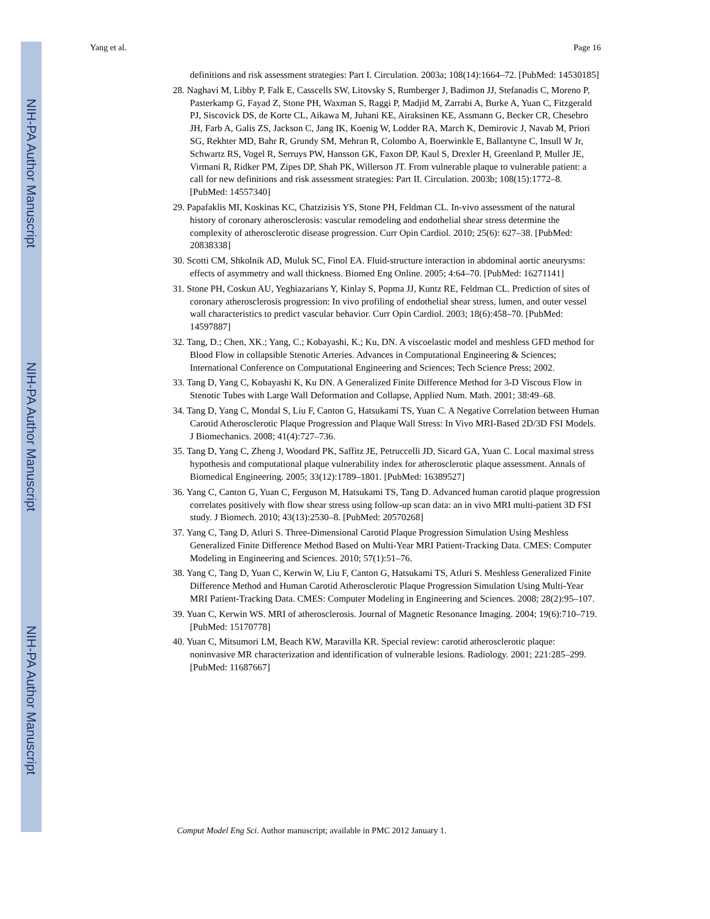NIH-PA Author Manuscript
NIH-PA Author Manuscript
NIH-PA Author Manuscript
Yang et al. Page 16
definitions and risk assessment strategies: Part I. Circulation. 2003a; 108(14):1664–72. [PubMed: 14530185]
28. Naghavi M, Libby P, Falk E, Casscells SW, Litovsky S, Rumberger J, Badimon JJ, Stefanadis C, Moreno P, Pasterkamp G, Fayad Z, Stone PH, Waxman S, Raggi P, Madjid M, Zarrabi A, Burke A, Yuan C, Fitzgerald PJ, Siscovick DS, de Korte CL, Aikawa M, Juhani KE, Airaksinen KE, Assmann G, Becker CR, Chesebro JH, Farb A, Galis ZS, Jackson C, Jang IK, Koenig W, Lodder RA, March K, Demirovic J, Navab M, Priori SG, Rekhter MD, Bahr R, Grundy SM, Mehran R, Colombo A, Boerwinkle E, Ballantyne C, Insull W Jr, Schwartz RS, Vogel R, Serruys PW, Hansson GK, Faxon DP, Kaul S, Drexler H, Greenland P, Muller JE, Virmani R, Ridker PM, Zipes DP, Shah PK, Willerson JT. From vulnerable plaque to vulnerable patient: a call for new definitions and risk assessment strategies: Part II. Circulation. 2003b; 108(15):1772–8. [PubMed: 14557340]
29. Papafaklis MI, Koskinas KC, Chatzizisis YS, Stone PH, Feldman CL. In-vivo assessment of the natural history of coronary atherosclerosis: vascular remodeling and endothelial shear stress determine the complexity of atherosclerotic disease progression. Curr Opin Cardiol. 2010; 25(6): 627–38. [PubMed: 20838338]
30. Scotti CM, Shkolnik AD, Muluk SC, Finol EA. Fluid-structure interaction in abdominal aortic aneurysms: effects of asymmetry and wall thickness. Biomed Eng Online. 2005; 4:64–70. [PubMed: 16271141]
31. Stone PH, Coskun AU, Yeghiazarians Y, Kinlay S, Popma JJ, Kuntz RE, Feldman CL. Prediction of sites of coronary atherosclerosis progression: In vivo profiling of endothelial shear stress, lumen, and outer vessel wall characteristics to predict vascular behavior. Curr Opin Cardiol. 2003; 18(6):458–70. [PubMed: 14597887]
32. Tang, D.; Chen, XK.; Yang, C.; Kobayashi, K.; Ku, DN. A viscoelastic model and meshless GFD method for Blood Flow in collapsible Stenotic Arteries. Advances in Computational Engineering & Sciences; International Conference on Computational Engineering and Sciences; Tech Science Press; 2002.
33. Tang D, Yang C, Kobayashi K, Ku DN. A Generalized Finite Difference Method for 3-D Viscous Flow in Stenotic Tubes with Large Wall Deformation and Collapse, Applied Num. Math. 2001; 38:49–68.
34. Tang D, Yang C, Mondal S, Liu F, Canton G, Hatsukami TS, Yuan C. A Negative Correlation between Human Carotid Atherosclerotic Plaque Progression and Plaque Wall Stress: In Vivo MRI-Based 2D/3D FSI Models. J Biomechanics. 2008; 41(4):727–736.
35. Tang D, Yang C, Zheng J, Woodard PK, Saffitz JE, Petruccelli JD, Sicard GA, Yuan C. Local maximal stress hypothesis and computational plaque vulnerability index for atherosclerotic plaque assessment. Annals of Biomedical Engineering. 2005; 33(12):1789–1801. [PubMed: 16389527]
36. Yang C, Canton G, Yuan C, Ferguson M, Hatsukami TS, Tang D. Advanced human carotid plaque progression correlates positively with flow shear stress using follow-up scan data: an in vivo MRI multi-patient 3D FSI study. J Biomech. 2010; 43(13):2530–8. [PubMed: 20570268]
37. Yang C, Tang D, Atluri S. Three-Dimensional Carotid Plaque Progression Simulation Using Meshless Generalized Finite Difference Method Based on Multi-Year MRI Patient-Tracking Data. CMES: Computer Modeling in Engineering and Sciences. 2010; 57(1):51–76.
38. Yang C, Tang D, Yuan C, Kerwin W, Liu F, Canton G, Hatsukami TS, Atluri S. Meshless Generalized Finite Difference Method and Human Carotid Atherosclerotic Plaque Progression Simulation Using Multi-Year MRI Patient-Tracking Data. CMES: Computer Modeling in Engineering and Sciences. 2008; 28(2):95–107.
39. Yuan C, Kerwin WS. MRI of atherosclerosis. Journal of Magnetic Resonance Imaging. 2004; 19(6):710–719. [PubMed: 15170778]
40. Yuan C, Mitsumori LM, Beach KW, Maravilla KR. Special review: carotid atherosclerotic plaque: noninvasive MR characterization and identification of vulnerable lesions. Radiology. 2001; 221:285–299. [PubMed: 11687667]
Comput Model Eng Sci. Author manuscript; available in PMC 2012 January 1.